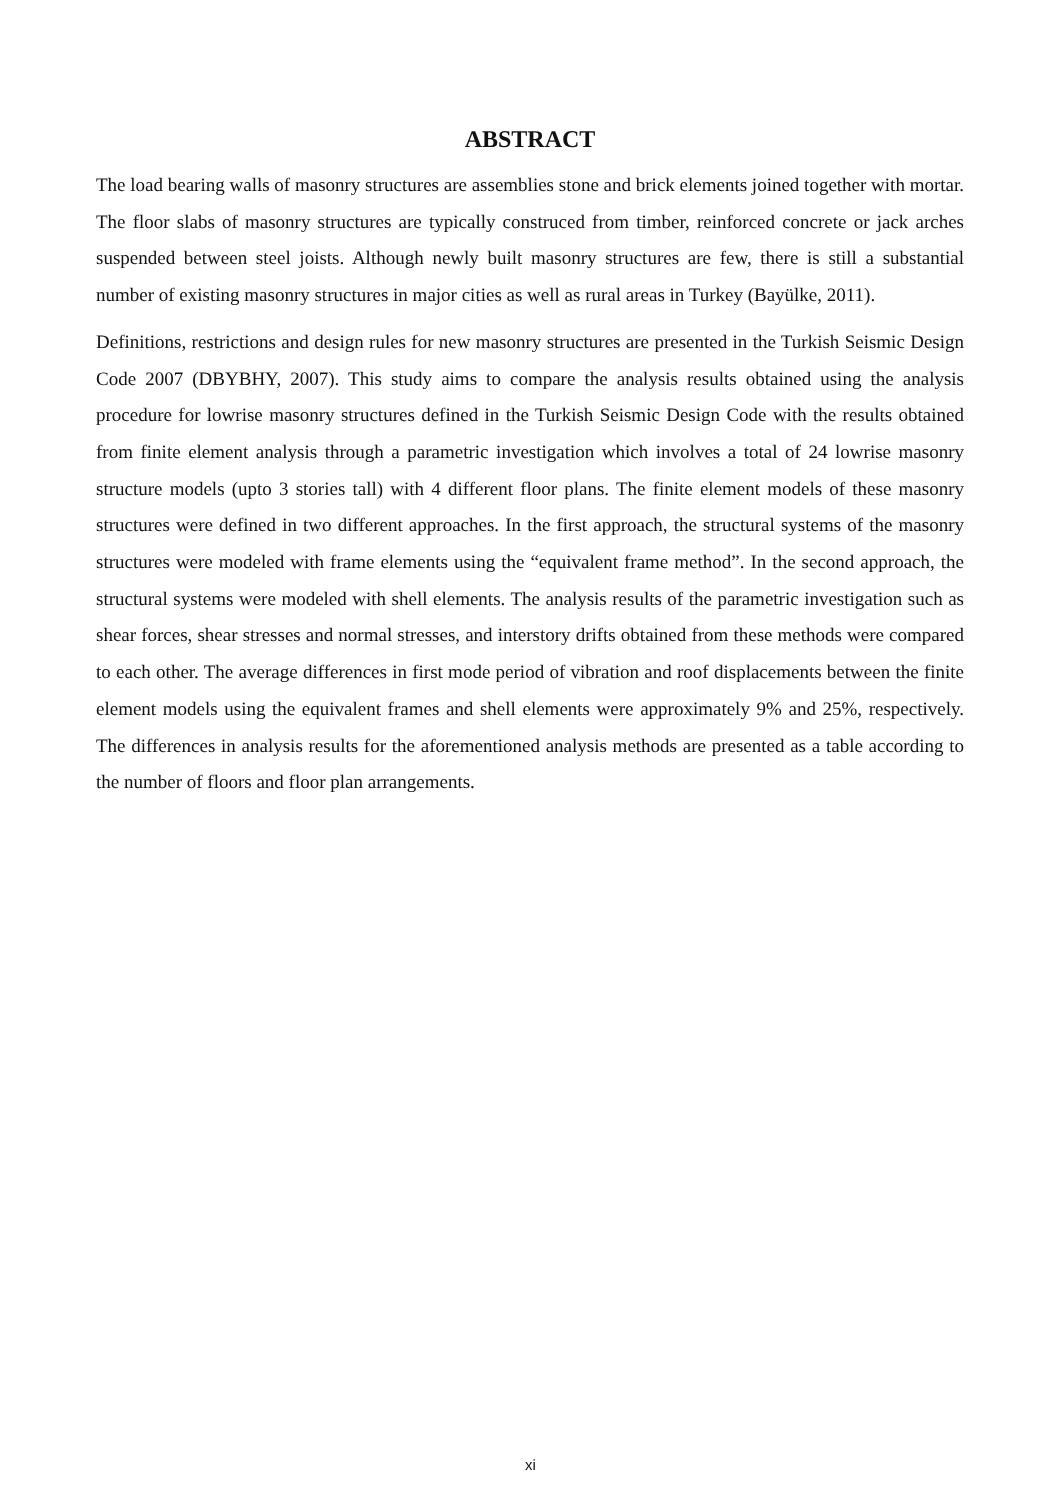ABSTRACT
The load bearing walls of masonry structures are assemblies stone and brick elements joined together with mortar. The floor slabs of masonry structures are typically construced from timber, reinforced concrete or jack arches suspended between steel joists. Although newly built masonry structures are few, there is still a substantial number of existing masonry structures in major cities as well as rural areas in Turkey (Bayülke, 2011).
Definitions, restrictions and design rules for new masonry structures are presented in the Turkish Seismic Design Code 2007 (DBYBHY, 2007). This study aims to compare the analysis results obtained using the analysis procedure for lowrise masonry structures defined in the Turkish Seismic Design Code with the results obtained from finite element analysis through a parametric investigation which involves a total of 24 lowrise masonry structure models (upto 3 stories tall) with 4 different floor plans. The finite element models of these masonry structures were defined in two different approaches. In the first approach, the structural systems of the masonry structures were modeled with frame elements using the “equivalent frame method”. In the second approach, the structural systems were modeled with shell elements. The analysis results of the parametric investigation such as shear forces, shear stresses and normal stresses, and interstory drifts obtained from these methods were compared to each other. The average differences in first mode period of vibration and roof displacements between the finite element models using the equivalent frames and shell elements were approximately 9% and 25%, respectively. The differences in analysis results for the aforementioned analysis methods are presented as a table according to the number of floors and floor plan arrangements.
xi